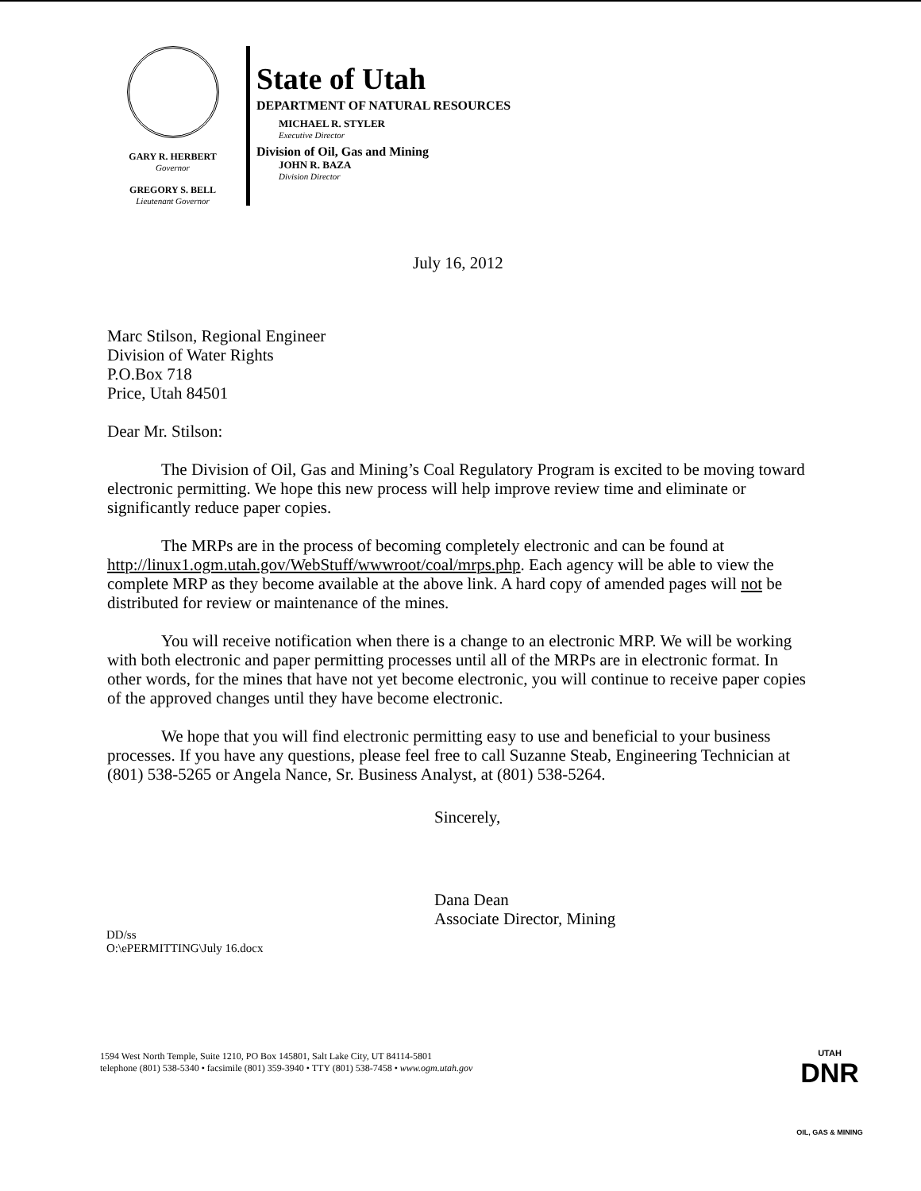GARY R. HERBERT
Governor
GREGORY S. BELL
Lieutenant Governor
State of Utah
DEPARTMENT OF NATURAL RESOURCES
MICHAEL R. STYLER
Executive Director
Division of Oil, Gas and Mining
JOHN R. BAZA
Division Director
July 16, 2012
Marc Stilson, Regional Engineer
Division of Water Rights
P.O.Box 718
Price, Utah 84501
Dear Mr. Stilson:
The Division of Oil, Gas and Mining’s Coal Regulatory Program is excited to be moving toward electronic permitting. We hope this new process will help improve review time and eliminate or significantly reduce paper copies.
The MRPs are in the process of becoming completely electronic and can be found at http://linux1.ogm.utah.gov/WebStuff/wwwroot/coal/mrps.php. Each agency will be able to view the complete MRP as they become available at the above link. A hard copy of amended pages will not be distributed for review or maintenance of the mines.
You will receive notification when there is a change to an electronic MRP. We will be working with both electronic and paper permitting processes until all of the MRPs are in electronic format. In other words, for the mines that have not yet become electronic, you will continue to receive paper copies of the approved changes until they have become electronic.
We hope that you will find electronic permitting easy to use and beneficial to your business processes. If you have any questions, please feel free to call Suzanne Steab, Engineering Technician at (801) 538-5265 or Angela Nance, Sr. Business Analyst, at (801) 538-5264.
Sincerely,
Dana Dean
Associate Director, Mining
DD/ss
O:\ePERMITTING\July 16.docx
1594 West North Temple, Suite 1210, PO Box 145801, Salt Lake City, UT 84114-5801
telephone (801) 538-5340 • facsimile (801) 359-3940 • TTY (801) 538-7458 • www.ogm.utah.gov
UTAH
DNR
OIL, GAS & MINING